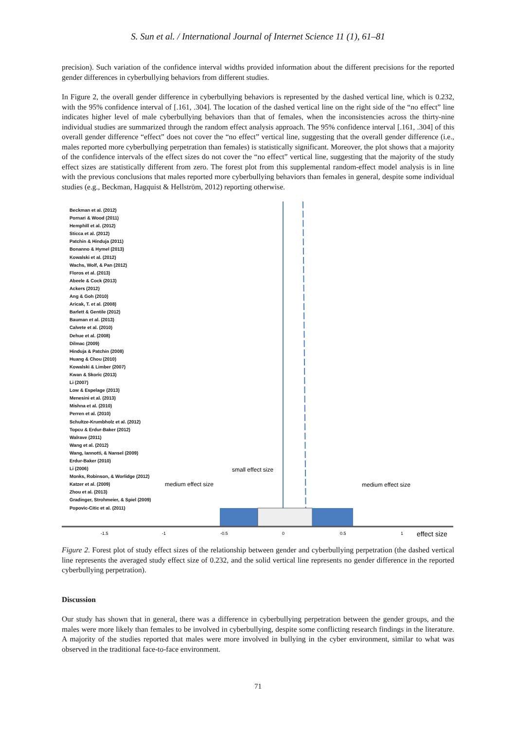S. Sun et al. / International Journal of Internet Science 11 (1), 61–81
precision). Such variation of the confidence interval widths provided information about the different precisions for the reported gender differences in cyberbullying behaviors from different studies.
In Figure 2, the overall gender difference in cyberbullying behaviors is represented by the dashed vertical line, which is 0.232, with the 95% confidence interval of [.161, .304]. The location of the dashed vertical line on the right side of the “no effect” line indicates higher level of male cyberbullying behaviors than that of females, when the inconsistencies across the thirty-nine individual studies are summarized through the random effect analysis approach. The 95% confidence interval [.161, .304] of this overall gender difference “effect” does not cover the “no effect” vertical line, suggesting that the overall gender difference (i.e., males reported more cyberbullying perpetration than females) is statistically significant. Moreover, the plot shows that a majority of the confidence intervals of the effect sizes do not cover the “no effect” vertical line, suggesting that the majority of the study effect sizes are statistically different from zero. The forest plot from this supplemental random-effect model analysis is in line with the previous conclusions that males reported more cyberbullying behaviors than females in general, despite some individual studies (e.g., Beckman, Hagquist & Hellström, 2012) reporting otherwise.
Beckman et al. (2012)
Pornari & Wood (2011)
Hemphill et al. (2012)
Sticca et al. (2012)
Patchin & Hinduja (2011)
Bonanno & Hymel (2013)
Kowalski et al. (2012)
Wachs, Wolf, & Pan (2012)
Floros et al. (2013)
Abeele & Cock (2013)
Ackers (2012)
Ang & Goh (2010)
Aricak, T. et al. (2008)
Barlett & Gentile (2012)
Bauman et al. (2013)
Calvete et al. (2010)
Dehue et al. (2008)
Dilmac (2009)
Hinduja & Patchin (2008)
Huang & Chou (2010)
Kowalski & Limber (2007)
Kwan & Skoric (2013)
Li (2007)
Low & Espelage (2013)
Menesini et al. (2013)
Mishna et al. (2010)
Perren et al. (2010)
Schultze-Krumbholz et al. (2012)
Topcu & Erdur-Baker (2012)
Walrave (2011)
Wang et al. (2012)
Wang, Iannotti, & Nansel (2009)
Erdur-Baker (2010)
Li (2006)
Monks, Robinson, & Worlidge (2012)
Katzer et al. (2009)
Zhou et al. (2013)
Gradinger, Strohmeier, & Spiel (2009)
Popovic-Citic et al. (2011)
small effect size
medium effect size
medium effect size
-1.5
-1
-0.5
0
0.5
1
effect size
Figure 2. Forest plot of study effect sizes of the relationship between gender and cyberbullying perpetration (the dashed vertical line represents the averaged study effect size of 0.232, and the solid vertical line represents no gender difference in the reported cyberbullying perpetration).
Discussion
Our study has shown that in general, there was a difference in cyberbullying perpetration between the gender groups, and the males were more likely than females to be involved in cyberbullying, despite some conflicting research findings in the literature. A majority of the studies reported that males were more involved in bullying in the cyber environment, similar to what was observed in the traditional face-to-face environment.
71